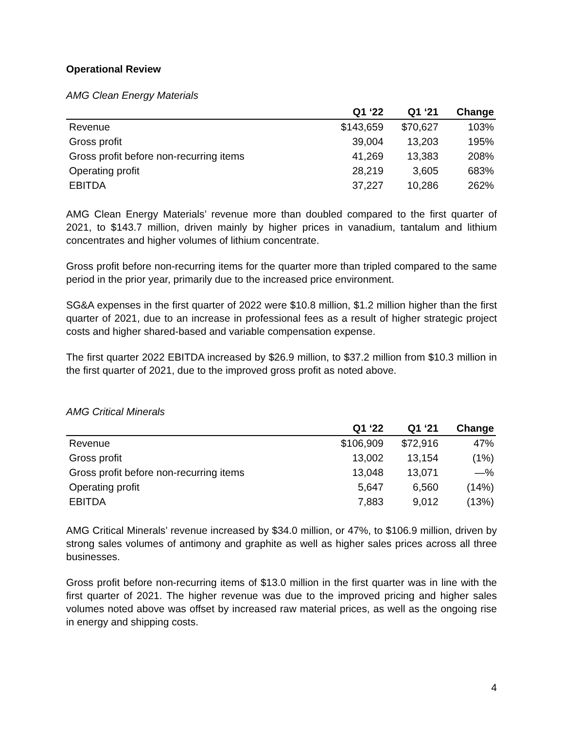Operational Review
AMG Clean Energy Materials
| | Q1 ‘22 | Q1 ‘21 | Change |
| --- | --- | --- | --- |
| Revenue | $143,659 | $70,627 | 103% |
| Gross profit | 39,004 | 13,203 | 195% |
| Gross profit before non-recurring items | 41,269 | 13,383 | 208% |
| Operating profit | 28,219 | 3,605 | 683% |
| EBITDA | 37,227 | 10,286 | 262% |
AMG Clean Energy Materials’ revenue more than doubled compared to the first quarter of 2021, to $143.7 million, driven mainly by higher prices in vanadium, tantalum and lithium concentrates and higher volumes of lithium concentrate.
Gross profit before non-recurring items for the quarter more than tripled compared to the same period in the prior year, primarily due to the increased price environment.
SG&A expenses in the first quarter of 2022 were $10.8 million, $1.2 million higher than the first quarter of 2021, due to an increase in professional fees as a result of higher strategic project costs and higher shared-based and variable compensation expense.
The first quarter 2022 EBITDA increased by $26.9 million, to $37.2 million from $10.3 million in the first quarter of 2021, due to the improved gross profit as noted above.
AMG Critical Minerals
| | Q1 ‘22 | Q1 ‘21 | Change |
| --- | --- | --- | --- |
| Revenue | $106,909 | $72,916 | 47% |
| Gross profit | 13,002 | 13,154 | (1%) |
| Gross profit before non-recurring items | 13,048 | 13,071 | —% |
| Operating profit | 5,647 | 6,560 | (14%) |
| EBITDA | 7,883 | 9,012 | (13%) |
AMG Critical Minerals’ revenue increased by $34.0 million, or 47%, to $106.9 million, driven by strong sales volumes of antimony and graphite as well as higher sales prices across all three businesses.
Gross profit before non-recurring items of $13.0 million in the first quarter was in line with the first quarter of 2021. The higher revenue was due to the improved pricing and higher sales volumes noted above was offset by increased raw material prices, as well as the ongoing rise in energy and shipping costs.
4